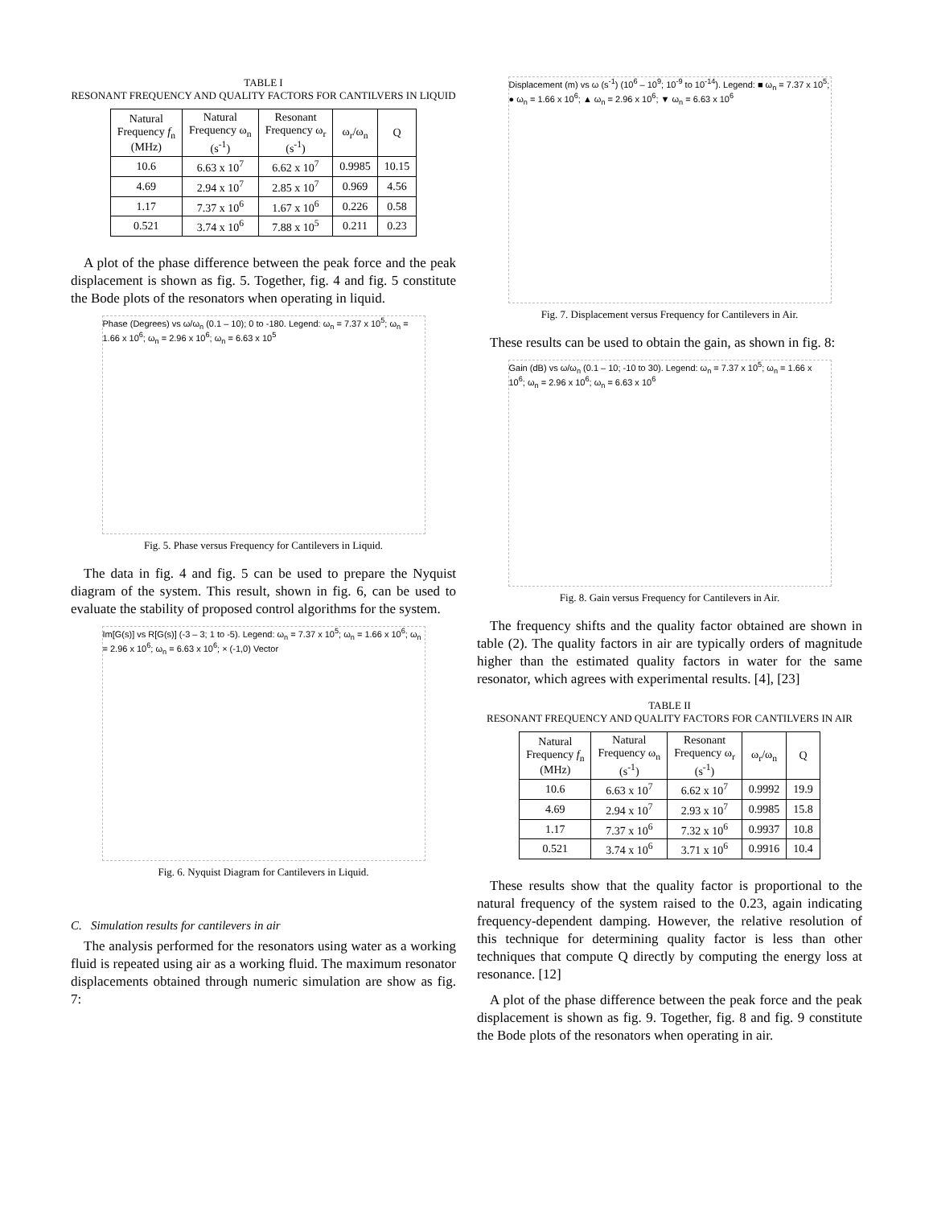TABLE I
RESONANT FREQUENCY AND QUALITY FACTORS FOR CANTILVERS IN LIQUID
| Natural Frequency f<sub>n</sub> (MHz) | Natural Frequency ω<sub>n</sub> (s<sup>-1</sup>) | Resonant Frequency ω<sub>r</sub> (s<sup>-1</sup>) | ω<sub>r</sub>/ω<sub>n</sub> | Q |
| --- | --- | --- | --- | --- |
| 10.6 | 6.63 x 10<sup>7</sup> | 6.62 x 10<sup>7</sup> | 0.9985 | 10.15 |
| 4.69 | 2.94 x 10<sup>7</sup> | 2.85 x 10<sup>7</sup> | 0.969 | 4.56 |
| 1.17 | 7.37 x 10<sup>6</sup> | 1.67 x 10<sup>6</sup> | 0.226 | 0.58 |
| 0.521 | 3.74 x 10<sup>6</sup> | 7.88 x 10<sup>5</sup> | 0.211 | 0.23 |
A plot of the phase difference between the peak force and the peak displacement is shown as fig. 5. Together, fig. 4 and fig. 5 constitute the Bode plots of the resonators when operating in liquid.
Phase (Degrees) vs ω/ω<sub>n</sub> (0.1 – 10); 0 to -180. Legend: ω<sub>n</sub> = 7.37 x 10<sup>5</sup>; ω<sub>n</sub> = 1.66 x 10<sup>6</sup>; ω<sub>n</sub> = 2.96 x 10<sup>6</sup>; ω<sub>n</sub> = 6.63 x 10<sup>5</sup>
Fig. 5. Phase versus Frequency for Cantilevers in Liquid.
The data in fig. 4 and fig. 5 can be used to prepare the Nyquist diagram of the system. This result, shown in fig. 6, can be used to evaluate the stability of proposed control algorithms for the system.
Im[G(s)] vs R[G(s)] (-3 – 3; 1 to -5). Legend: ω<sub>n</sub> = 7.37 x 10<sup>5</sup>; ω<sub>n</sub> = 1.66 x 10<sup>6</sup>; ω<sub>n</sub> = 2.96 x 10<sup>6</sup>; ω<sub>n</sub> = 6.63 x 10<sup>6</sup>; × (-1,0) Vector
Fig. 6. Nyquist Diagram for Cantilevers in Liquid.
C. Simulation results for cantilevers in air
The analysis performed for the resonators using water as a working fluid is repeated using air as a working fluid. The maximum resonator displacements obtained through numeric simulation are show as fig. 7:
Displacement (m) vs ω (s<sup>-1</sup>) (10<sup>6</sup> – 10<sup>9</sup>; 10<sup>-9</sup> to 10<sup>-14</sup>). Legend: ■ ω<sub>n</sub> = 7.37 x 10<sup>5</sup>; ● ω<sub>n</sub> = 1.66 x 10<sup>6</sup>; ▲ ω<sub>n</sub> = 2.96 x 10<sup>6</sup>; ▼ ω<sub>n</sub> = 6.63 x 10<sup>6</sup>
Fig. 7. Displacement versus Frequency for Cantilevers in Air.
These results can be used to obtain the gain, as shown in fig. 8:
Gain (dB) vs ω/ω<sub>n</sub> (0.1 – 10; -10 to 30). Legend: ω<sub>n</sub> = 7.37 x 10<sup>5</sup>; ω<sub>n</sub> = 1.66 x 10<sup>6</sup>; ω<sub>n</sub> = 2.96 x 10<sup>6</sup>; ω<sub>n</sub> = 6.63 x 10<sup>6</sup>
Fig. 8. Gain versus Frequency for Cantilevers in Air.
The frequency shifts and the quality factor obtained are shown in table (2). The quality factors in air are typically orders of magnitude higher than the estimated quality factors in water for the same resonator, which agrees with experimental results. [4], [23]
TABLE II
RESONANT FREQUENCY AND QUALITY FACTORS FOR CANTILVERS IN AIR
| Natural Frequency f<sub>n</sub> (MHz) | Natural Frequency ω<sub>n</sub> (s<sup>-1</sup>) | Resonant Frequency ω<sub>r</sub> (s<sup>-1</sup>) | ω<sub>r</sub>/ω<sub>n</sub> | Q |
| --- | --- | --- | --- | --- |
| 10.6 | 6.63 x 10<sup>7</sup> | 6.62 x 10<sup>7</sup> | 0.9992 | 19.9 |
| 4.69 | 2.94 x 10<sup>7</sup> | 2.93 x 10<sup>7</sup> | 0.9985 | 15.8 |
| 1.17 | 7.37 x 10<sup>6</sup> | 7.32 x 10<sup>6</sup> | 0.9937 | 10.8 |
| 0.521 | 3.74 x 10<sup>6</sup> | 3.71 x 10<sup>6</sup> | 0.9916 | 10.4 |
These results show that the quality factor is proportional to the natural frequency of the system raised to the 0.23, again indicating frequency-dependent damping. However, the relative resolution of this technique for determining quality factor is less than other techniques that compute Q directly by computing the energy loss at resonance. [12]
A plot of the phase difference between the peak force and the peak displacement is shown as fig. 9. Together, fig. 8 and fig. 9 constitute the Bode plots of the resonators when operating in air.